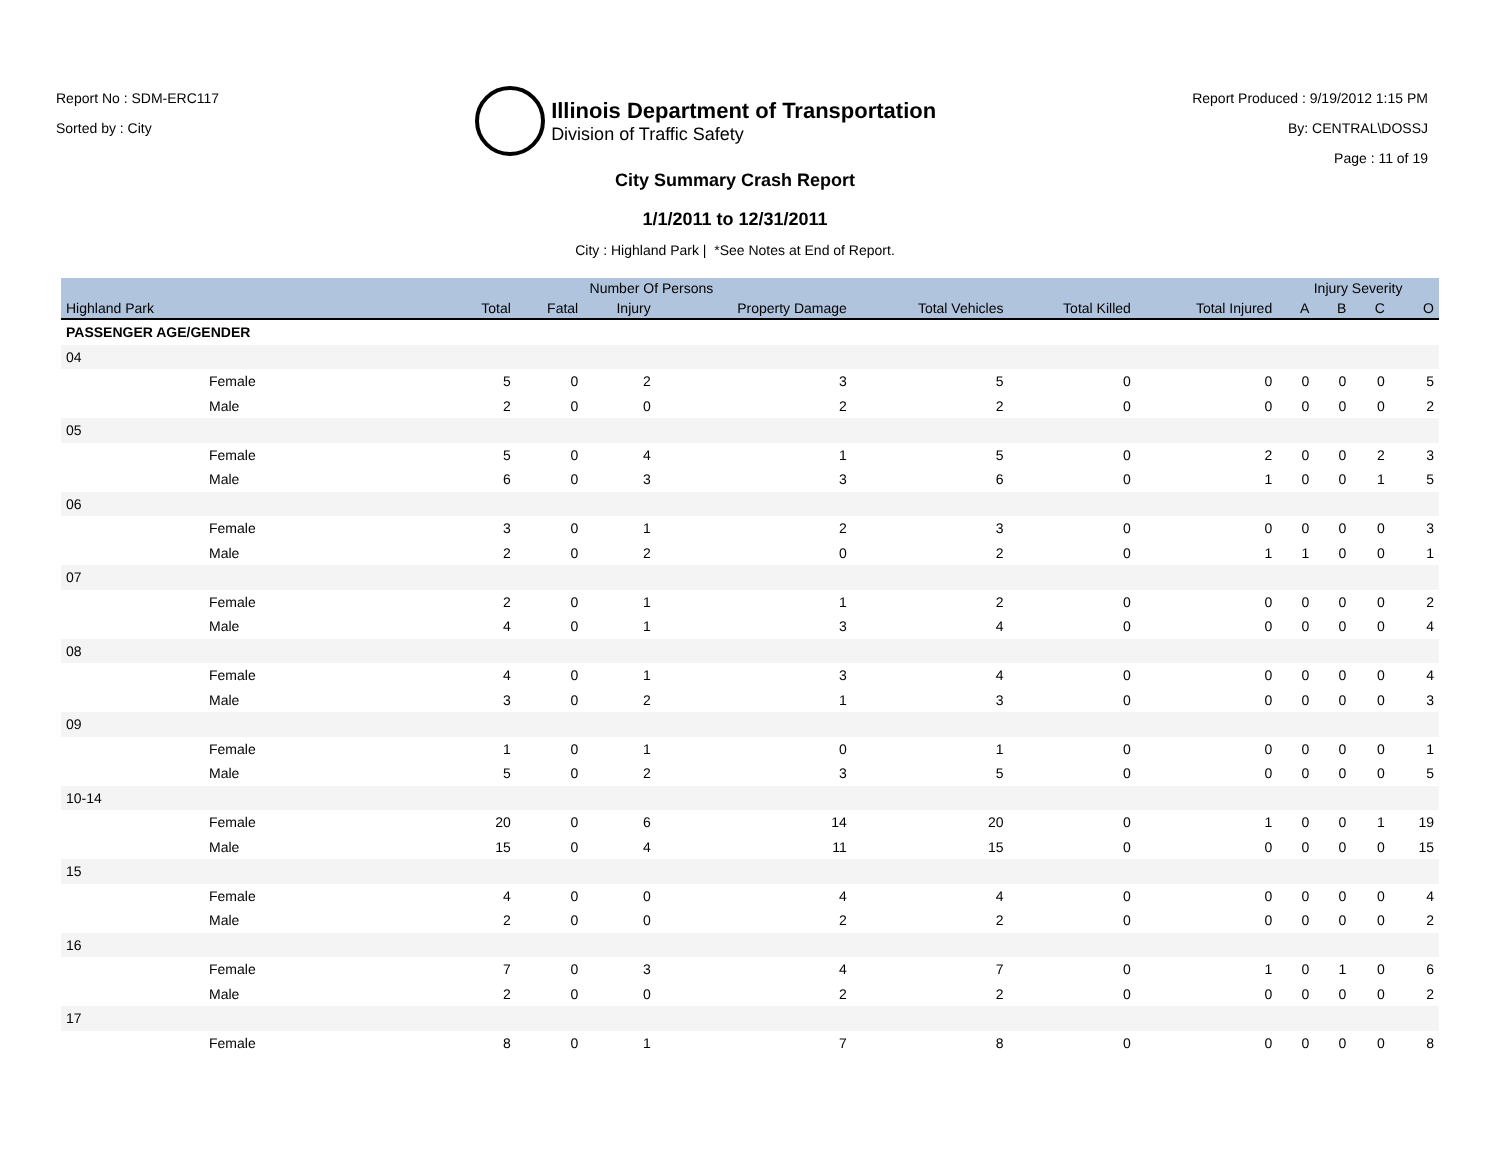Report No : SDM-ERC117
Sorted by : City
Illinois Department of Transportation
Division of Traffic Safety
Report Produced : 9/19/2012 1:15 PM
By: CENTRAL\DOSSJ
Page : 11 of 19
City Summary Crash Report
1/1/2011 to 12/31/2011
City : Highland Park | *See Notes at End of Report.
| | Number Of Persons | | | | | | | Injury Severity | | | |
| --- | --- | --- | --- | --- | --- | --- | --- | --- | --- | --- | --- |
| Highland Park | Total | Fatal | Injury | Property Damage | Total Vehicles | Total Killed | Total Injured | A | B | C | O |
| PASSENGER AGE/GENDER | | | | | | | | | | | |
| 04 | | | | | | | | | | | |
| Female | 5 | 0 | 2 | 3 | 5 | 0 | 0 | 0 | 0 | 0 | 5 |
| Male | 2 | 0 | 0 | 2 | 2 | 0 | 0 | 0 | 0 | 0 | 2 |
| 05 | | | | | | | | | | | |
| Female | 5 | 0 | 4 | 1 | 5 | 0 | 2 | 0 | 0 | 2 | 3 |
| Male | 6 | 0 | 3 | 3 | 6 | 0 | 1 | 0 | 0 | 1 | 5 |
| 06 | | | | | | | | | | | |
| Female | 3 | 0 | 1 | 2 | 3 | 0 | 0 | 0 | 0 | 0 | 3 |
| Male | 2 | 0 | 2 | 0 | 2 | 0 | 1 | 1 | 0 | 0 | 1 |
| 07 | | | | | | | | | | | |
| Female | 2 | 0 | 1 | 1 | 2 | 0 | 0 | 0 | 0 | 0 | 2 |
| Male | 4 | 0 | 1 | 3 | 4 | 0 | 0 | 0 | 0 | 0 | 4 |
| 08 | | | | | | | | | | | |
| Female | 4 | 0 | 1 | 3 | 4 | 0 | 0 | 0 | 0 | 0 | 4 |
| Male | 3 | 0 | 2 | 1 | 3 | 0 | 0 | 0 | 0 | 0 | 3 |
| 09 | | | | | | | | | | | |
| Female | 1 | 0 | 1 | 0 | 1 | 0 | 0 | 0 | 0 | 0 | 1 |
| Male | 5 | 0 | 2 | 3 | 5 | 0 | 0 | 0 | 0 | 0 | 5 |
| 10-14 | | | | | | | | | | | |
| Female | 20 | 0 | 6 | 14 | 20 | 0 | 1 | 0 | 0 | 1 | 19 |
| Male | 15 | 0 | 4 | 11 | 15 | 0 | 0 | 0 | 0 | 0 | 15 |
| 15 | | | | | | | | | | | |
| Female | 4 | 0 | 0 | 4 | 4 | 0 | 0 | 0 | 0 | 0 | 4 |
| Male | 2 | 0 | 0 | 2 | 2 | 0 | 0 | 0 | 0 | 0 | 2 |
| 16 | | | | | | | | | | | |
| Female | 7 | 0 | 3 | 4 | 7 | 0 | 1 | 0 | 1 | 0 | 6 |
| Male | 2 | 0 | 0 | 2 | 2 | 0 | 0 | 0 | 0 | 0 | 2 |
| 17 | | | | | | | | | | | |
| Female | 8 | 0 | 1 | 7 | 8 | 0 | 0 | 0 | 0 | 0 | 8 |